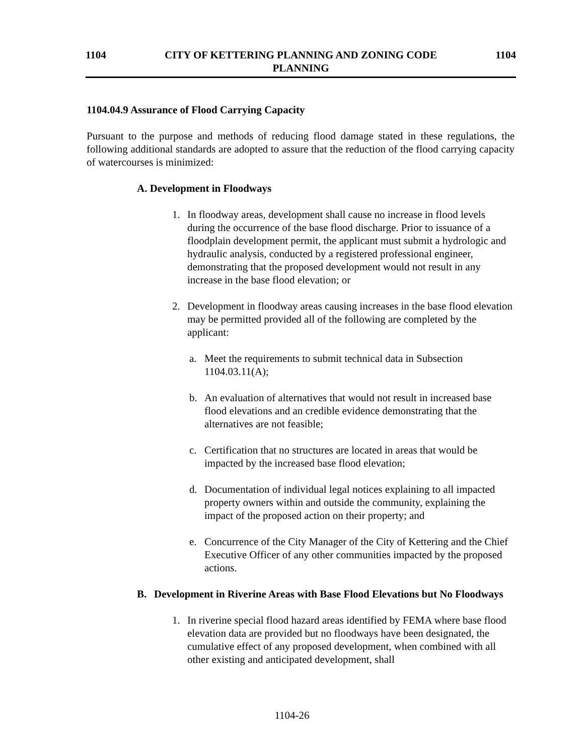1104 CITY OF KETTERING PLANNING AND ZONING CODE
PLANNING
1104
1104.04.9 Assurance of Flood Carrying Capacity
Pursuant to the purpose and methods of reducing flood damage stated in these regulations, the following additional standards are adopted to assure that the reduction of the flood carrying capacity of watercourses is minimized:
A. Development in Floodways
1. In floodway areas, development shall cause no increase in flood levels during the occurrence of the base flood discharge. Prior to issuance of a floodplain development permit, the applicant must submit a hydrologic and hydraulic analysis, conducted by a registered professional engineer, demonstrating that the proposed development would not result in any increase in the base flood elevation; or
2. Development in floodway areas causing increases in the base flood elevation may be permitted provided all of the following are completed by the applicant:
a. Meet the requirements to submit technical data in Subsection 1104.03.11(A);
b. An evaluation of alternatives that would not result in increased base flood elevations and an credible evidence demonstrating that the alternatives are not feasible;
c. Certification that no structures are located in areas that would be impacted by the increased base flood elevation;
d. Documentation of individual legal notices explaining to all impacted property owners within and outside the community, explaining the impact of the proposed action on their property; and
e. Concurrence of the City Manager of the City of Kettering and the Chief Executive Officer of any other communities impacted by the proposed actions.
B. Development in Riverine Areas with Base Flood Elevations but No Floodways
1. In riverine special flood hazard areas identified by FEMA where base flood elevation data are provided but no floodways have been designated, the cumulative effect of any proposed development, when combined with all other existing and anticipated development, shall
1104-26